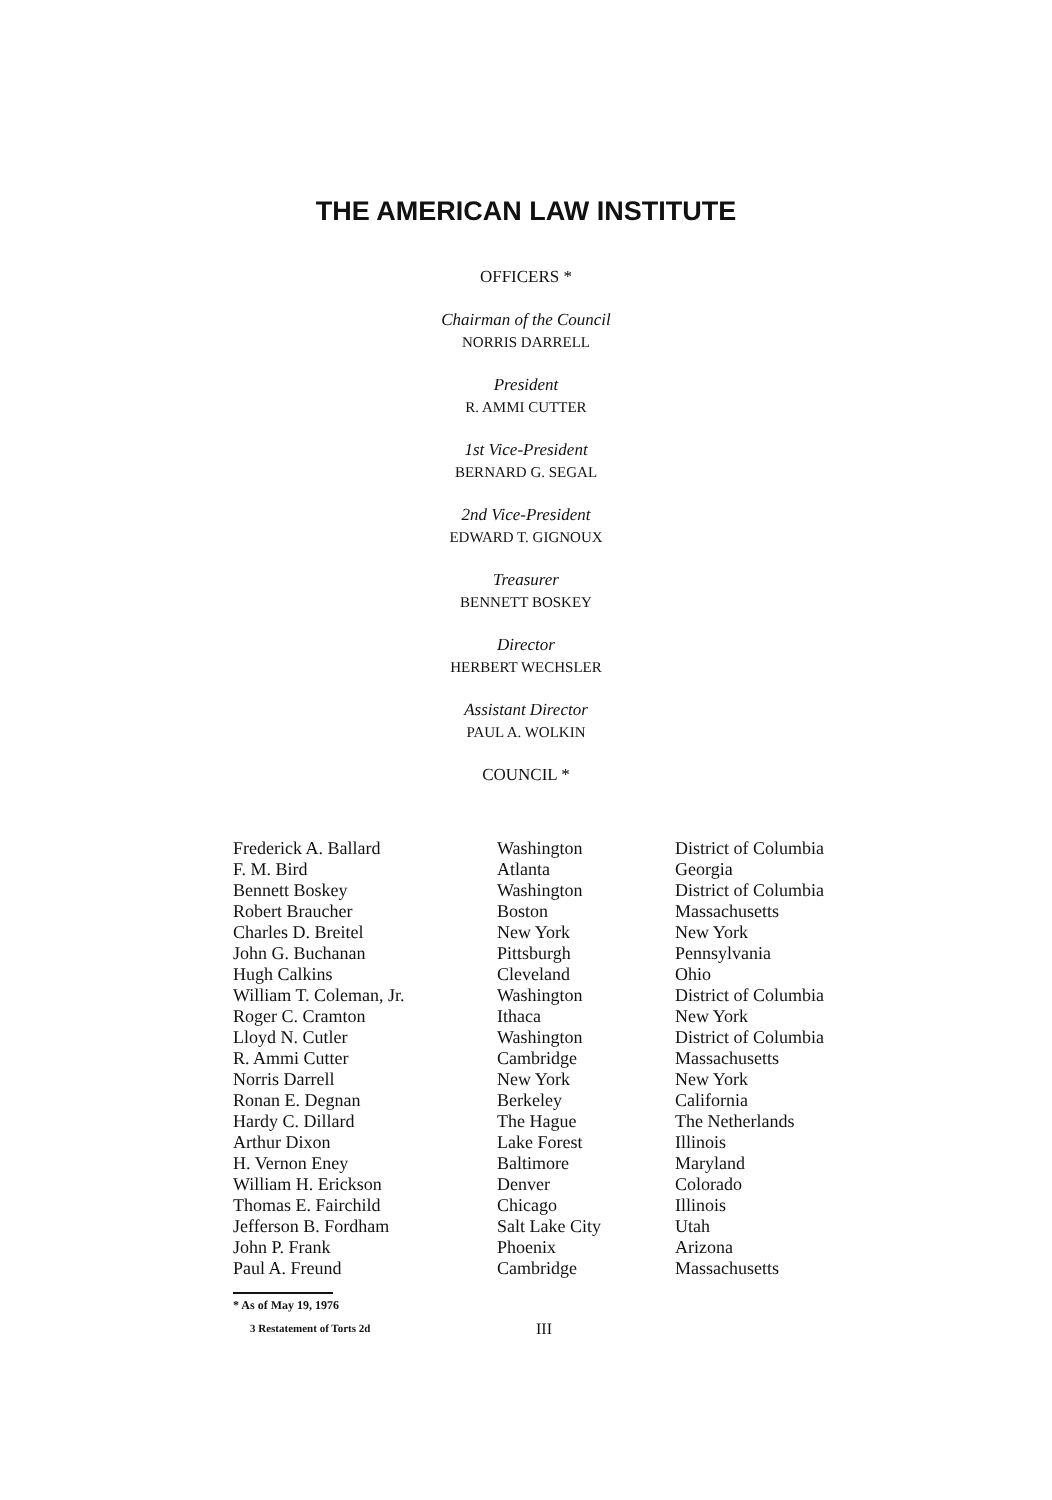THE AMERICAN LAW INSTITUTE
OFFICERS *
Chairman of the Council
NORRIS DARRELL
President
R. AMMI CUTTER
1st Vice-President
BERNARD G. SEGAL
2nd Vice-President
EDWARD T. GIGNOUX
Treasurer
BENNETT BOSKEY
Director
HERBERT WECHSLER
Assistant Director
PAUL A. WOLKIN
COUNCIL *
| Frederick A. Ballard | Washington | District of Columbia |
| F. M. Bird | Atlanta | Georgia |
| Bennett Boskey | Washington | District of Columbia |
| Robert Braucher | Boston | Massachusetts |
| Charles D. Breitel | New York | New York |
| John G. Buchanan | Pittsburgh | Pennsylvania |
| Hugh Calkins | Cleveland | Ohio |
| William T. Coleman, Jr. | Washington | District of Columbia |
| Roger C. Cramton | Ithaca | New York |
| Lloyd N. Cutler | Washington | District of Columbia |
| R. Ammi Cutter | Cambridge | Massachusetts |
| Norris Darrell | New York | New York |
| Ronan E. Degnan | Berkeley | California |
| Hardy C. Dillard | The Hague | The Netherlands |
| Arthur Dixon | Lake Forest | Illinois |
| H. Vernon Eney | Baltimore | Maryland |
| William H. Erickson | Denver | Colorado |
| Thomas E. Fairchild | Chicago | Illinois |
| Jefferson B. Fordham | Salt Lake City | Utah |
| John P. Frank | Phoenix | Arizona |
| Paul A. Freund | Cambridge | Massachusetts |
* As of May 19, 1976
3 Restatement of Torts 2d III